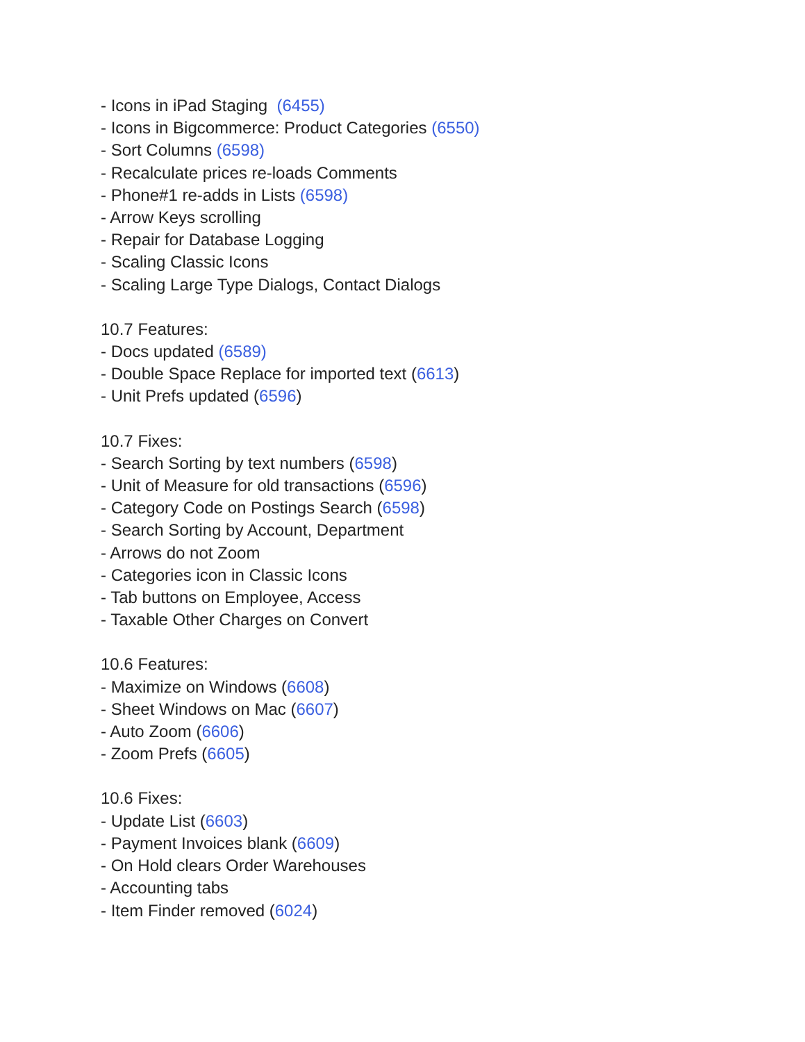- Icons in iPad Staging (6455)
- Icons in Bigcommerce: Product Categories (6550)
- Sort Columns (6598)
- Recalculate prices re-loads Comments
- Phone#1 re-adds in Lists (6598)
- Arrow Keys scrolling
- Repair for Database Logging
- Scaling Classic Icons
- Scaling Large Type Dialogs, Contact Dialogs
10.7 Features:
- Docs updated (6589)
- Double Space Replace for imported text (6613)
- Unit Prefs updated (6596)
10.7 Fixes:
- Search Sorting by text numbers (6598)
- Unit of Measure for old transactions (6596)
- Category Code on Postings Search (6598)
- Search Sorting by Account, Department
- Arrows do not Zoom
- Categories icon in Classic Icons
- Tab buttons on Employee, Access
- Taxable Other Charges on Convert
10.6 Features:
- Maximize on Windows (6608)
- Sheet Windows on Mac (6607)
- Auto Zoom (6606)
- Zoom Prefs (6605)
10.6 Fixes:
- Update List (6603)
- Payment Invoices blank (6609)
- On Hold clears Order Warehouses
- Accounting tabs
- Item Finder removed (6024)